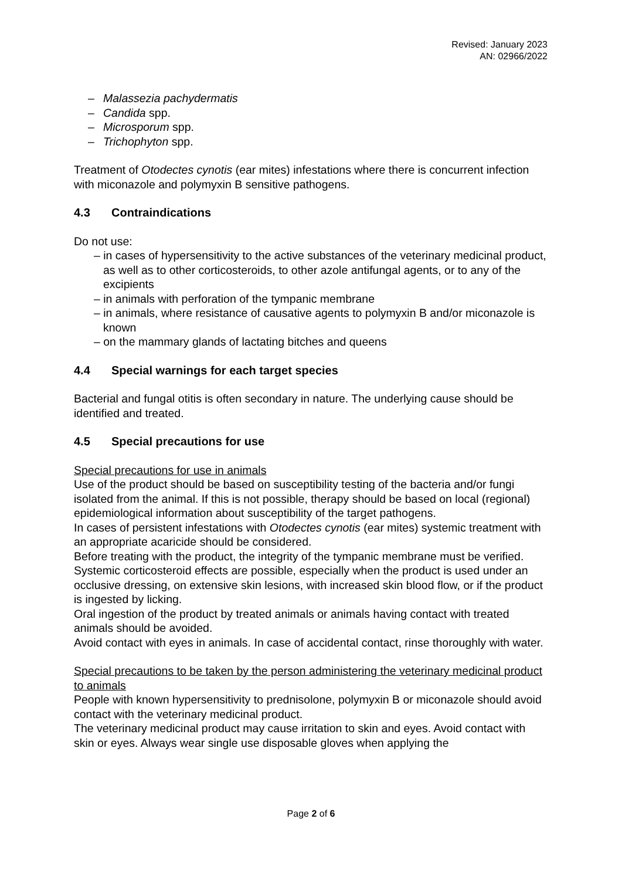Revised: January 2023
AN: 02966/2022
– Malassezia pachydermatis
– Candida spp.
– Microsporum spp.
– Trichophyton spp.
Treatment of Otodectes cynotis (ear mites) infestations where there is concurrent infection with miconazole and polymyxin B sensitive pathogens.
4.3 Contraindications
Do not use:
– in cases of hypersensitivity to the active substances of the veterinary medicinal product, as well as to other corticosteroids, to other azole antifungal agents, or to any of the excipients
– in animals with perforation of the tympanic membrane
– in animals, where resistance of causative agents to polymyxin B and/or miconazole is known
– on the mammary glands of lactating bitches and queens
4.4 Special warnings for each target species
Bacterial and fungal otitis is often secondary in nature. The underlying cause should be identified and treated.
4.5 Special precautions for use
Special precautions for use in animals
Use of the product should be based on susceptibility testing of the bacteria and/or fungi isolated from the animal. If this is not possible, therapy should be based on local (regional) epidemiological information about susceptibility of the target pathogens.
In cases of persistent infestations with Otodectes cynotis (ear mites) systemic treatment with an appropriate acaricide should be considered.
Before treating with the product, the integrity of the tympanic membrane must be verified.
Systemic corticosteroid effects are possible, especially when the product is used under an occlusive dressing, on extensive skin lesions, with increased skin blood flow, or if the product is ingested by licking.
Oral ingestion of the product by treated animals or animals having contact with treated animals should be avoided.
Avoid contact with eyes in animals. In case of accidental contact, rinse thoroughly with water.
Special precautions to be taken by the person administering the veterinary medicinal product to animals
People with known hypersensitivity to prednisolone, polymyxin B or miconazole should avoid contact with the veterinary medicinal product.
The veterinary medicinal product may cause irritation to skin and eyes. Avoid contact with skin or eyes. Always wear single use disposable gloves when applying the
Page 2 of 6